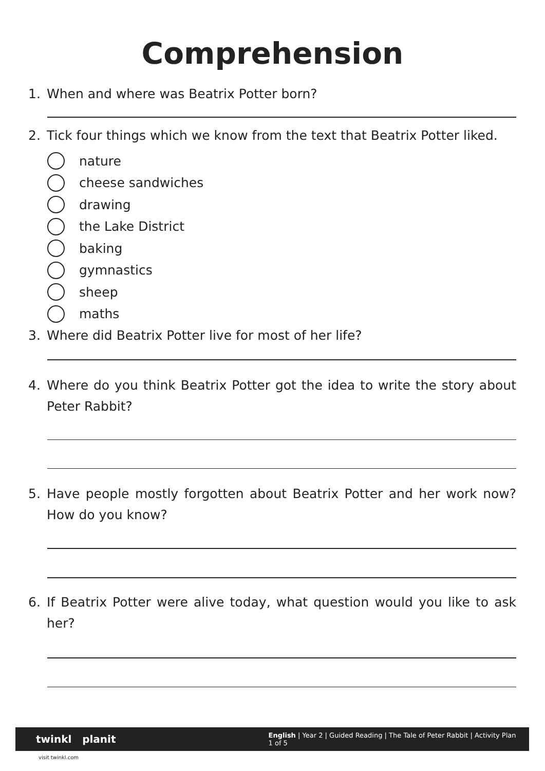Comprehension
1. When and where was Beatrix Potter born?
2. Tick four things which we know from the text that Beatrix Potter liked.
nature
cheese sandwiches
drawing
the Lake District
baking
gymnastics
sheep
maths
3. Where did Beatrix Potter live for most of her life?
4. Where do you think Beatrix Potter got the idea to write the story about Peter Rabbit?
5. Have people mostly forgotten about Beatrix Potter and her work now? How do you know?
6. If Beatrix Potter were alive today, what question would you like to ask her?
twinkl planit English | Year 2 | Guided Reading | The Tale of Peter Rabbit | Activity Plan 1 of 5
visit twinkl.com